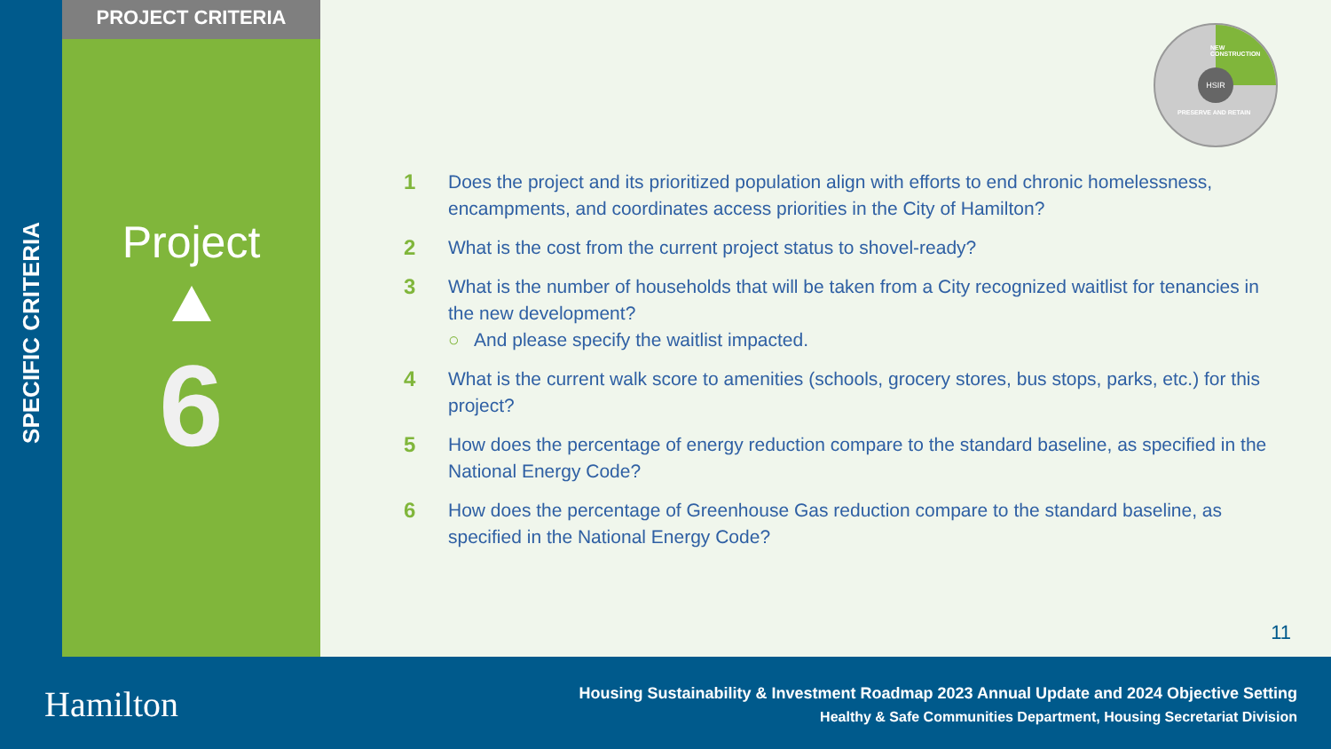SPECIFIC CRITERIA
PROJECT CRITERIA
Project
6
NEW CONSTRUCTION
PRESERVE AND RETAIN
HSIR
1 Does the project and its prioritized population align with efforts to end chronic homelessness, encampments, and coordinates access priorities in the City of Hamilton?
2 What is the cost from the current project status to shovel-ready?
3 What is the number of households that will be taken from a City recognized waitlist for tenancies in the new development?
○ And please specify the waitlist impacted.
4 What is the current walk score to amenities (schools, grocery stores, bus stops, parks, etc.) for this project?
5 How does the percentage of energy reduction compare to the standard baseline, as specified in the National Energy Code?
6 How does the percentage of Greenhouse Gas reduction compare to the standard baseline, as specified in the National Energy Code?
11
Hamilton
Housing Sustainability & Investment Roadmap 2023 Annual Update and 2024 Objective Setting
Healthy & Safe Communities Department, Housing Secretariat Division